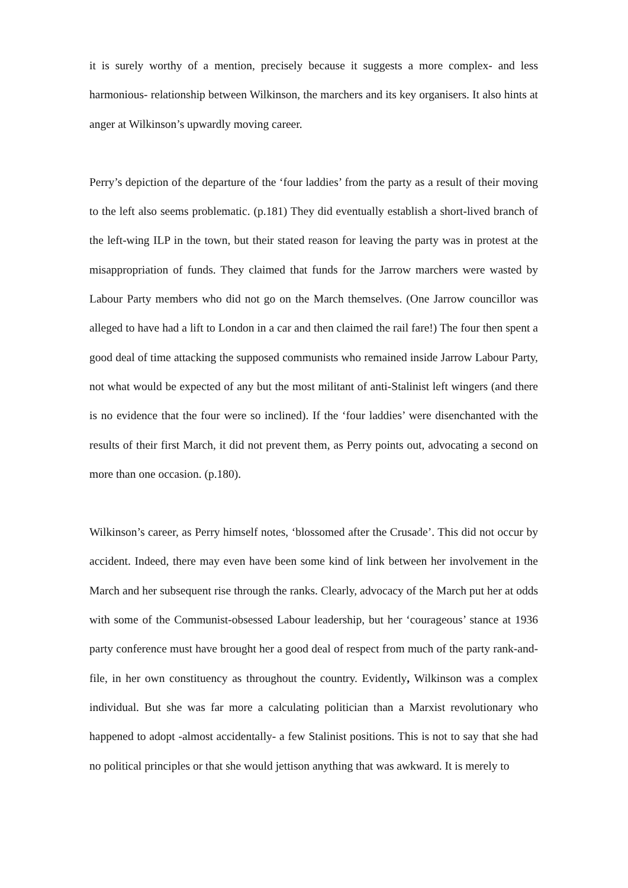it is surely worthy of a mention, precisely because it suggests a more complex- and less harmonious- relationship between Wilkinson, the marchers and its key organisers. It also hints at anger at Wilkinson’s upwardly moving career.
Perry’s depiction of the departure of the ‘four laddies’ from the party as a result of their moving to the left also seems problematic. (p.181) They did eventually establish a short-lived branch of the left-wing ILP in the town, but their stated reason for leaving the party was in protest at the misappropriation of funds. They claimed that funds for the Jarrow marchers were wasted by Labour Party members who did not go on the March themselves. (One Jarrow councillor was alleged to have had a lift to London in a car and then claimed the rail fare!) The four then spent a good deal of time attacking the supposed communists who remained inside Jarrow Labour Party, not what would be expected of any but the most militant of anti-Stalinist left wingers (and there is no evidence that the four were so inclined). If the ‘four laddies’ were disenchanted with the results of their first March, it did not prevent them, as Perry points out, advocating a second on more than one occasion. (p.180).
Wilkinson’s career, as Perry himself notes, ‘blossomed after the Crusade’. This did not occur by accident. Indeed, there may even have been some kind of link between her involvement in the March and her subsequent rise through the ranks. Clearly, advocacy of the March put her at odds with some of the Communist-obsessed Labour leadership, but her ‘courageous’ stance at 1936 party conference must have brought her a good deal of respect from much of the party rank-and-file, in her own constituency as throughout the country. Evidently, Wilkinson was a complex individual. But she was far more a calculating politician than a Marxist revolutionary who happened to adopt -almost accidentally- a few Stalinist positions. This is not to say that she had no political principles or that she would jettison anything that was awkward. It is merely to